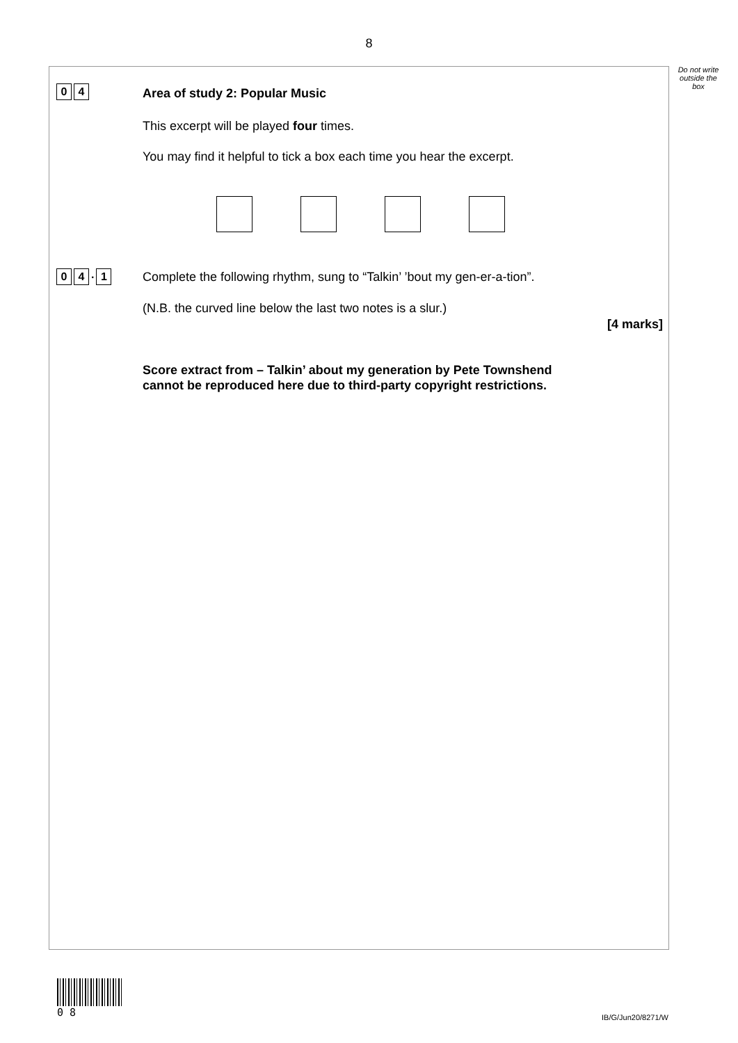8
Do not write outside the box
0 4 Area of study 2: Popular Music
This excerpt will be played four times.
You may find it helpful to tick a box each time you hear the excerpt.
0 4. 1
Complete the following rhythm, sung to “Talkin’ ’bout my gen-er-a-tion”.
(N.B. the curved line below the last two notes is a slur.)
[4 marks]
Score extract from – Talkin’ about my generation by Pete Townshend
cannot be reproduced here due to third-party copyright restrictions.
0 8
IB/G/Jun20/8271/W